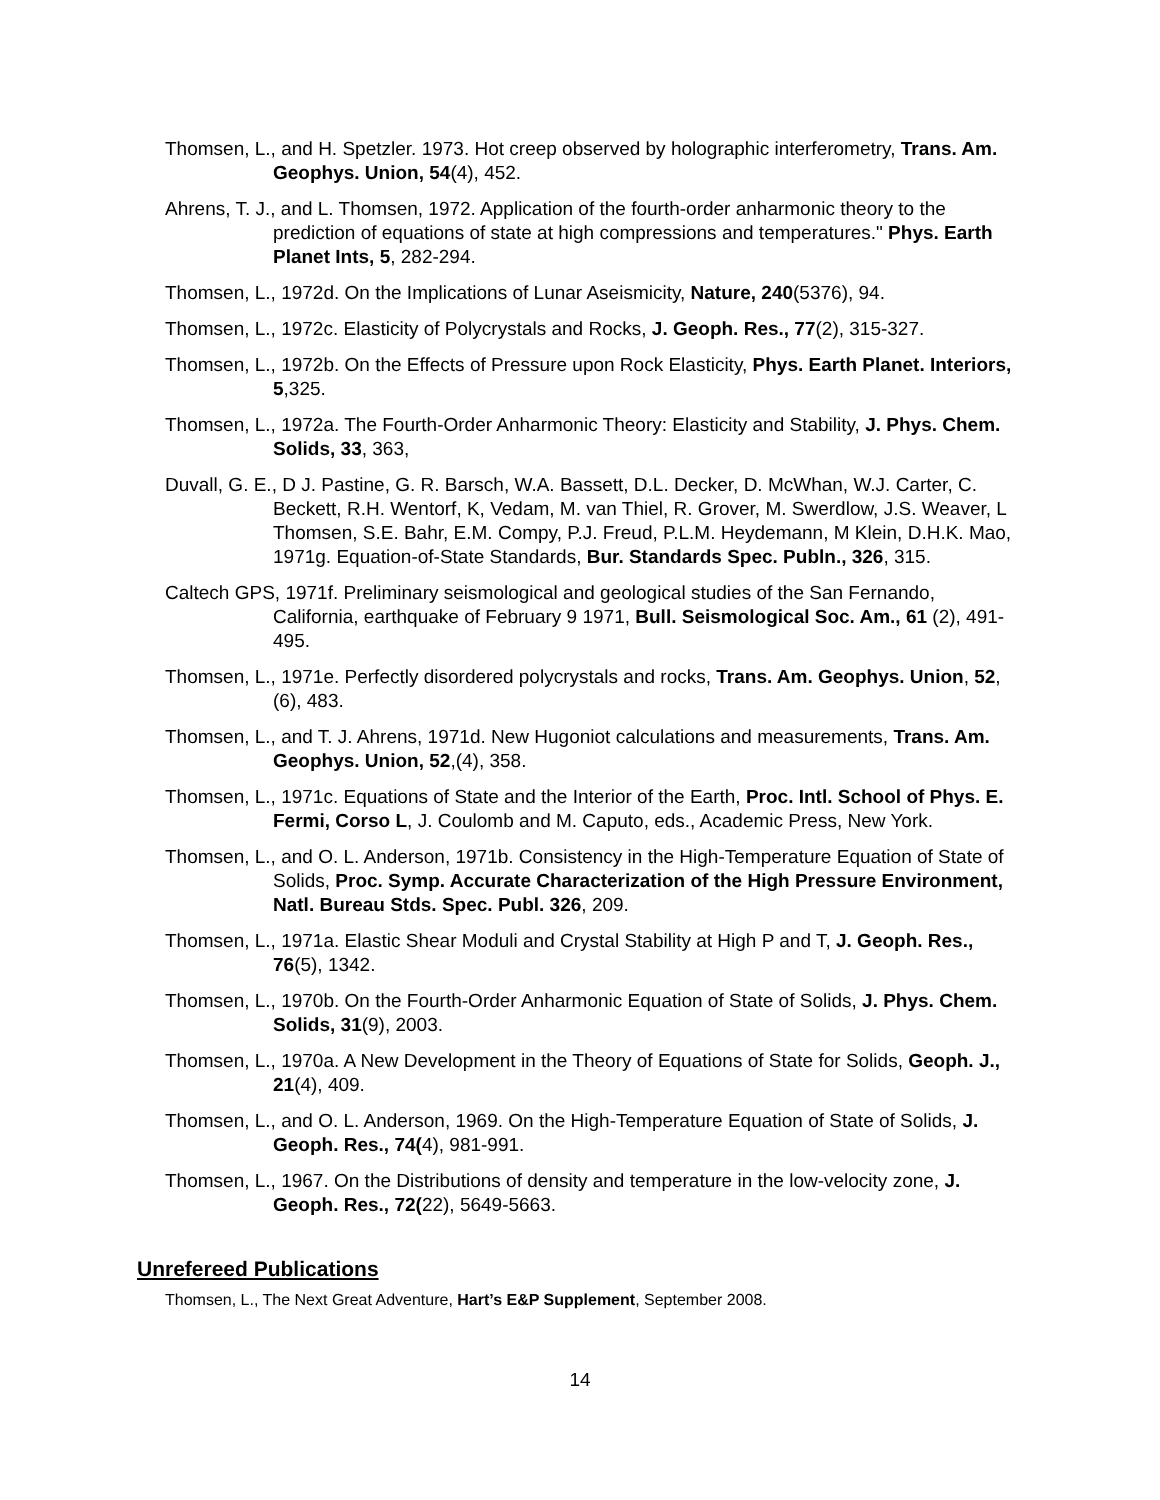Thomsen, L., and H. Spetzler. 1973. Hot creep observed by holographic interferometry, Trans. Am. Geophys. Union, 54(4), 452.
Ahrens, T. J., and L. Thomsen, 1972. Application of the fourth-order anharmonic theory to the prediction of equations of state at high compressions and temperatures." Phys. Earth Planet Ints, 5, 282-294.
Thomsen, L., 1972d. On the Implications of Lunar Aseismicity, Nature, 240(5376), 94.
Thomsen, L., 1972c. Elasticity of Polycrystals and Rocks, J. Geoph. Res., 77(2), 315-327.
Thomsen, L., 1972b. On the Effects of Pressure upon Rock Elasticity, Phys. Earth Planet. Interiors, 5,325.
Thomsen, L., 1972a. The Fourth-Order Anharmonic Theory: Elasticity and Stability, J. Phys. Chem. Solids, 33, 363,
Duvall, G. E., D J. Pastine, G. R. Barsch, W.A. Bassett, D.L. Decker, D. McWhan, W.J. Carter, C. Beckett, R.H. Wentorf, K, Vedam, M. van Thiel, R. Grover, M. Swerdlow, J.S. Weaver, L Thomsen, S.E. Bahr, E.M. Compy, P.J. Freud, P.L.M. Heydemann, M Klein, D.H.K. Mao, 1971g. Equation-of-State Standards, Bur. Standards Spec. Publn., 326, 315.
Caltech GPS, 1971f. Preliminary seismological and geological studies of the San Fernando, California, earthquake of February 9 1971, Bull. Seismological Soc. Am., 61 (2), 491-495.
Thomsen, L., 1971e. Perfectly disordered polycrystals and rocks, Trans. Am. Geophys. Union, 52, (6), 483.
Thomsen, L., and T. J. Ahrens, 1971d. New Hugoniot calculations and measurements, Trans. Am. Geophys. Union, 52,(4), 358.
Thomsen, L., 1971c. Equations of State and the Interior of the Earth, Proc. Intl. School of Phys. E. Fermi, Corso L, J. Coulomb and M. Caputo, eds., Academic Press, New York.
Thomsen, L., and O. L. Anderson, 1971b. Consistency in the High-Temperature Equation of State of Solids, Proc. Symp. Accurate Characterization of the High Pressure Environment, Natl. Bureau Stds. Spec. Publ. 326, 209.
Thomsen, L., 1971a. Elastic Shear Moduli and Crystal Stability at High P and T, J. Geoph. Res., 76(5), 1342.
Thomsen, L., 1970b. On the Fourth-Order Anharmonic Equation of State of Solids, J. Phys. Chem. Solids, 31(9), 2003.
Thomsen, L., 1970a. A New Development in the Theory of Equations of State for Solids, Geoph. J., 21(4), 409.
Thomsen, L., and O. L. Anderson, 1969. On the High-Temperature Equation of State of Solids, J. Geoph. Res., 74(4), 981-991.
Thomsen, L., 1967. On the Distributions of density and temperature in the low-velocity zone, J. Geoph. Res., 72(22), 5649-5663.
Unrefereed Publications
Thomsen, L., The Next Great Adventure, Hart’s E&P Supplement, September 2008.
14